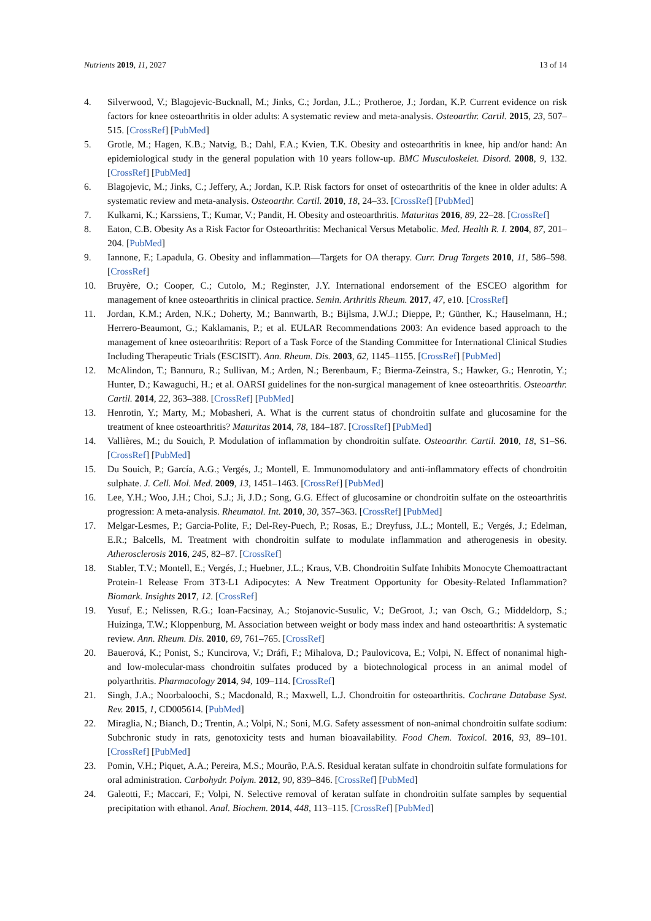Nutrients 2019, 11, 2027 13 of 14
4. Silverwood, V.; Blagojevic-Bucknall, M.; Jinks, C.; Jordan, J.L.; Protheroe, J.; Jordan, K.P. Current evidence on risk factors for knee osteoarthritis in older adults: A systematic review and meta-analysis. Osteoarthr. Cartil. 2015, 23, 507–515. [CrossRef] [PubMed]
5. Grotle, M.; Hagen, K.B.; Natvig, B.; Dahl, F.A.; Kvien, T.K. Obesity and osteoarthritis in knee, hip and/or hand: An epidemiological study in the general population with 10 years follow-up. BMC Musculoskelet. Disord. 2008, 9, 132. [CrossRef] [PubMed]
6. Blagojevic, M.; Jinks, C.; Jeffery, A.; Jordan, K.P. Risk factors for onset of osteoarthritis of the knee in older adults: A systematic review and meta-analysis. Osteoarthr. Cartil. 2010, 18, 24–33. [CrossRef] [PubMed]
7. Kulkarni, K.; Karssiens, T.; Kumar, V.; Pandit, H. Obesity and osteoarthritis. Maturitas 2016, 89, 22–28. [CrossRef]
8. Eaton, C.B. Obesity As a Risk Factor for Osteoarthritis: Mechanical Versus Metabolic. Med. Health R. I. 2004, 87, 201–204. [PubMed]
9. Iannone, F.; Lapadula, G. Obesity and inflammation—Targets for OA therapy. Curr. Drug Targets 2010, 11, 586–598. [CrossRef]
10. Bruyère, O.; Cooper, C.; Cutolo, M.; Reginster, J.Y. International endorsement of the ESCEO algorithm for management of knee osteoarthritis in clinical practice. Semin. Arthritis Rheum. 2017, 47, e10. [CrossRef]
11. Jordan, K.M.; Arden, N.K.; Doherty, M.; Bannwarth, B.; Bijlsma, J.W.J.; Dieppe, P.; Günther, K.; Hauselmann, H.; Herrero-Beaumont, G.; Kaklamanis, P.; et al. EULAR Recommendations 2003: An evidence based approach to the management of knee osteoarthritis: Report of a Task Force of the Standing Committee for International Clinical Studies Including Therapeutic Trials (ESCISIT). Ann. Rheum. Dis. 2003, 62, 1145–1155. [CrossRef] [PubMed]
12. McAlindon, T.; Bannuru, R.; Sullivan, M.; Arden, N.; Berenbaum, F.; Bierma-Zeinstra, S.; Hawker, G.; Henrotin, Y.; Hunter, D.; Kawaguchi, H.; et al. OARSI guidelines for the non-surgical management of knee osteoarthritis. Osteoarthr. Cartil. 2014, 22, 363–388. [CrossRef] [PubMed]
13. Henrotin, Y.; Marty, M.; Mobasheri, A. What is the current status of chondroitin sulfate and glucosamine for the treatment of knee osteoarthritis? Maturitas 2014, 78, 184–187. [CrossRef] [PubMed]
14. Vallières, M.; du Souich, P. Modulation of inflammation by chondroitin sulfate. Osteoarthr. Cartil. 2010, 18, S1–S6. [CrossRef] [PubMed]
15. Du Souich, P.; García, A.G.; Vergés, J.; Montell, E. Immunomodulatory and anti-inflammatory effects of chondroitin sulphate. J. Cell. Mol. Med. 2009, 13, 1451–1463. [CrossRef] [PubMed]
16. Lee, Y.H.; Woo, J.H.; Choi, S.J.; Ji, J.D.; Song, G.G. Effect of glucosamine or chondroitin sulfate on the osteoarthritis progression: A meta-analysis. Rheumatol. Int. 2010, 30, 357–363. [CrossRef] [PubMed]
17. Melgar-Lesmes, P.; Garcia-Polite, F.; Del-Rey-Puech, P.; Rosas, E.; Dreyfuss, J.L.; Montell, E.; Vergés, J.; Edelman, E.R.; Balcells, M. Treatment with chondroitin sulfate to modulate inflammation and atherogenesis in obesity. Atherosclerosis 2016, 245, 82–87. [CrossRef]
18. Stabler, T.V.; Montell, E.; Vergés, J.; Huebner, J.L.; Kraus, V.B. Chondroitin Sulfate Inhibits Monocyte Chemoattractant Protein-1 Release From 3T3-L1 Adipocytes: A New Treatment Opportunity for Obesity-Related Inflammation? Biomark. Insights 2017, 12. [CrossRef]
19. Yusuf, E.; Nelissen, R.G.; Ioan-Facsinay, A.; Stojanovic-Susulic, V.; DeGroot, J.; van Osch, G.; Middeldorp, S.; Huizinga, T.W.; Kloppenburg, M. Association between weight or body mass index and hand osteoarthritis: A systematic review. Ann. Rheum. Dis. 2010, 69, 761–765. [CrossRef]
20. Bauerová, K.; Ponist, S.; Kuncirova, V.; Dráfi, F.; Mihalova, D.; Paulovicova, E.; Volpi, N. Effect of nonanimal high- and low-molecular-mass chondroitin sulfates produced by a biotechnological process in an animal model of polyarthritis. Pharmacology 2014, 94, 109–114. [CrossRef]
21. Singh, J.A.; Noorbaloochi, S.; Macdonald, R.; Maxwell, L.J. Chondroitin for osteoarthritis. Cochrane Database Syst. Rev. 2015, 1, CD005614. [PubMed]
22. Miraglia, N.; Bianch, D.; Trentin, A.; Volpi, N.; Soni, M.G. Safety assessment of non-animal chondroitin sulfate sodium: Subchronic study in rats, genotoxicity tests and human bioavailability. Food Chem. Toxicol. 2016, 93, 89–101. [CrossRef] [PubMed]
23. Pomin, V.H.; Piquet, A.A.; Pereira, M.S.; Mourão, P.A.S. Residual keratan sulfate in chondroitin sulfate formulations for oral administration. Carbohydr. Polym. 2012, 90, 839–846. [CrossRef] [PubMed]
24. Galeotti, F.; Maccari, F.; Volpi, N. Selective removal of keratan sulfate in chondroitin sulfate samples by sequential precipitation with ethanol. Anal. Biochem. 2014, 448, 113–115. [CrossRef] [PubMed]